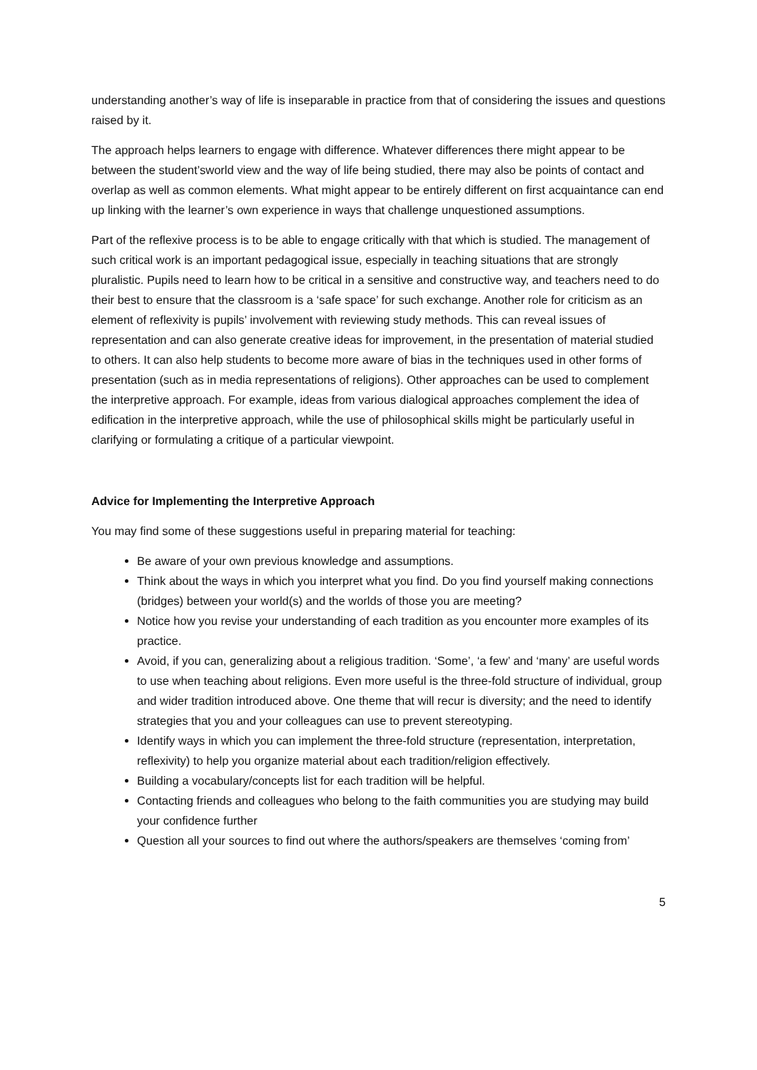understanding another’s way of life is inseparable in practice from that of considering the issues and questions raised by it.
The approach helps learners to engage with difference. Whatever differences there might appear to be between the student’sworld view and the way of life being studied, there may also be points of contact and overlap as well as common elements. What might appear to be entirely different on first acquaintance can end up linking with the learner’s own experience in ways that challenge unquestioned assumptions.
Part of the reflexive process is to be able to engage critically with that which is studied. The management of such critical work is an important pedagogical issue, especially in teaching situations that are strongly pluralistic. Pupils need to learn how to be critical in a sensitive and constructive way, and teachers need to do their best to ensure that the classroom is a ‘safe space’ for such exchange. Another role for criticism as an element of reflexivity is pupils’ involvement with reviewing study methods. This can reveal issues of representation and can also generate creative ideas for improvement, in the presentation of material studied to others. It can also help students to become more aware of bias in the techniques used in other forms of presentation (such as in media representations of religions). Other approaches can be used to complement the interpretive approach. For example, ideas from various dialogical approaches complement the idea of edification in the interpretive approach, while the use of philosophical skills might be particularly useful in clarifying or formulating a critique of a particular viewpoint.
Advice for Implementing the Interpretive Approach
You may find some of these suggestions useful in preparing material for teaching:
Be aware of your own previous knowledge and assumptions.
Think about the ways in which you interpret what you find. Do you find yourself making connections (bridges) between your world(s) and the worlds of those you are meeting?
Notice how you revise your understanding of each tradition as you encounter more examples of its practice.
Avoid, if you can, generalizing about a religious tradition. ‘Some’, ‘a few’ and ‘many’ are useful words to use when teaching about religions. Even more useful is the three-fold structure of individual, group and wider tradition introduced above. One theme that will recur is diversity; and the need to identify strategies that you and your colleagues can use to prevent stereotyping.
Identify ways in which you can implement the three-fold structure (representation, interpretation, reflexivity) to help you organize material about each tradition/religion effectively.
Building a vocabulary/concepts list for each tradition will be helpful.
Contacting friends and colleagues who belong to the faith communities you are studying may build your confidence further
Question all your sources to find out where the authors/speakers are themselves ‘coming from’
5